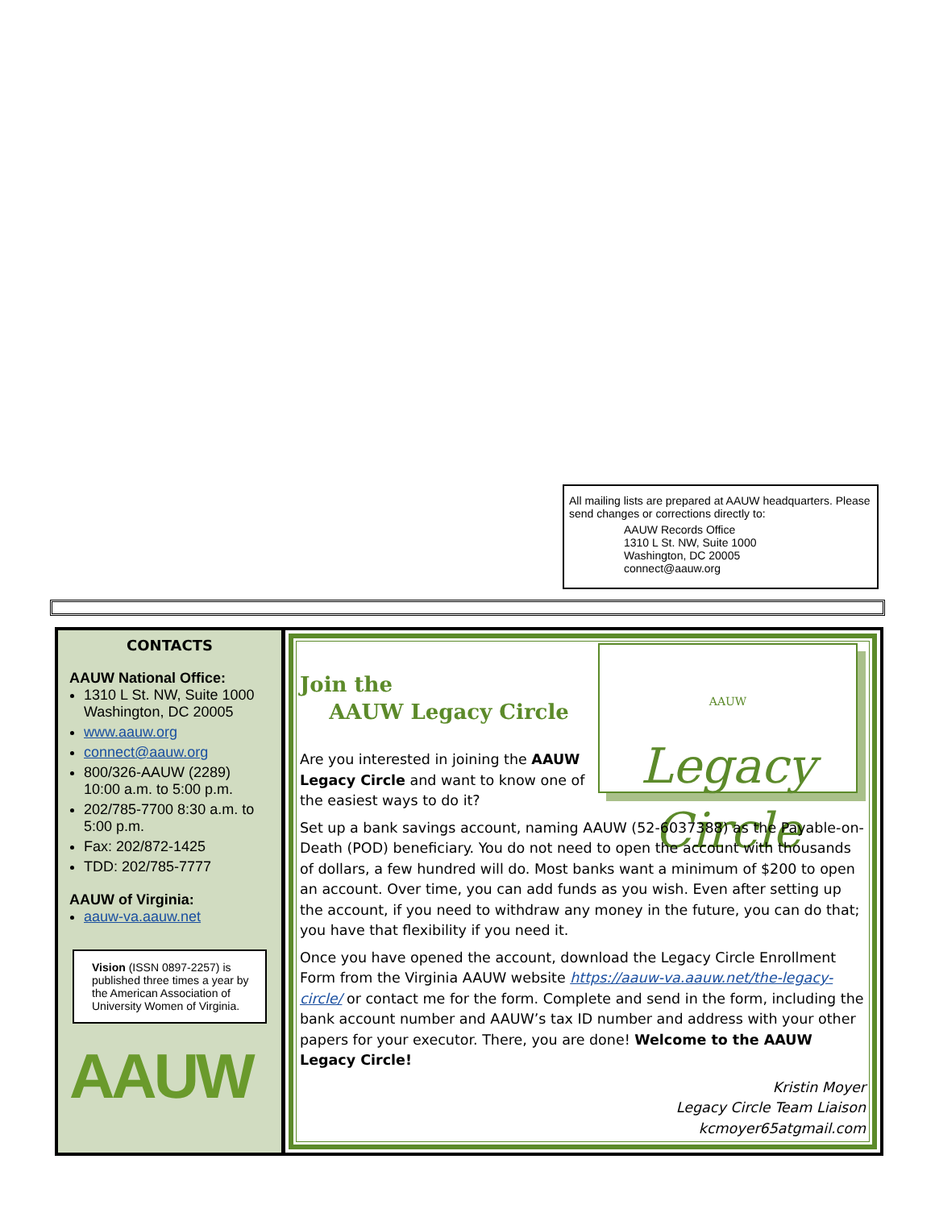All mailing lists are prepared at AAUW headquarters. Please send changes or corrections directly to:
AAUW Records Office
1310 L St. NW, Suite 1000
Washington, DC 20005
connect@aauw.org
CONTACTS
AAUW National Office:
1310 L St. NW, Suite 1000 Washington, DC 20005
www.aauw.org
connect@aauw.org
800/326-AAUW (2289) 10:00 a.m. to 5:00 p.m.
202/785-7700 8:30 a.m. to 5:00 p.m.
Fax: 202/872-1425
TDD: 202/785-7777
AAUW of Virginia:
aauw-va.aauw.net
Vision (ISSN 0897-2257) is published three times a year by the American Association of University Women of Virginia.
AAUW
AAUW
Legacy
Circle
Join the
AAUW Legacy Circle
Are you interested in joining the AAUW Legacy Circle and want to know one of the easiest ways to do it?
Set up a bank savings account, naming AAUW (52-6037388) as the Payable-on-Death (POD) beneficiary. You do not need to open the account with thousands of dollars, a few hundred will do. Most banks want a minimum of $200 to open an account. Over time, you can add funds as you wish. Even after setting up the account, if you need to withdraw any money in the future, you can do that; you have that flexibility if you need it.
Once you have opened the account, download the Legacy Circle Enrollment Form from the Virginia AAUW website https://aauw-va.aauw.net/the-legacy-circle/ or contact me for the form. Complete and send in the form, including the bank account number and AAUW’s tax ID number and address with your other papers for your executor. There, you are done! Welcome to the AAUW Legacy Circle!
Kristin Moyer
Legacy Circle Team Liaison
kcmoyer65atgmail.com